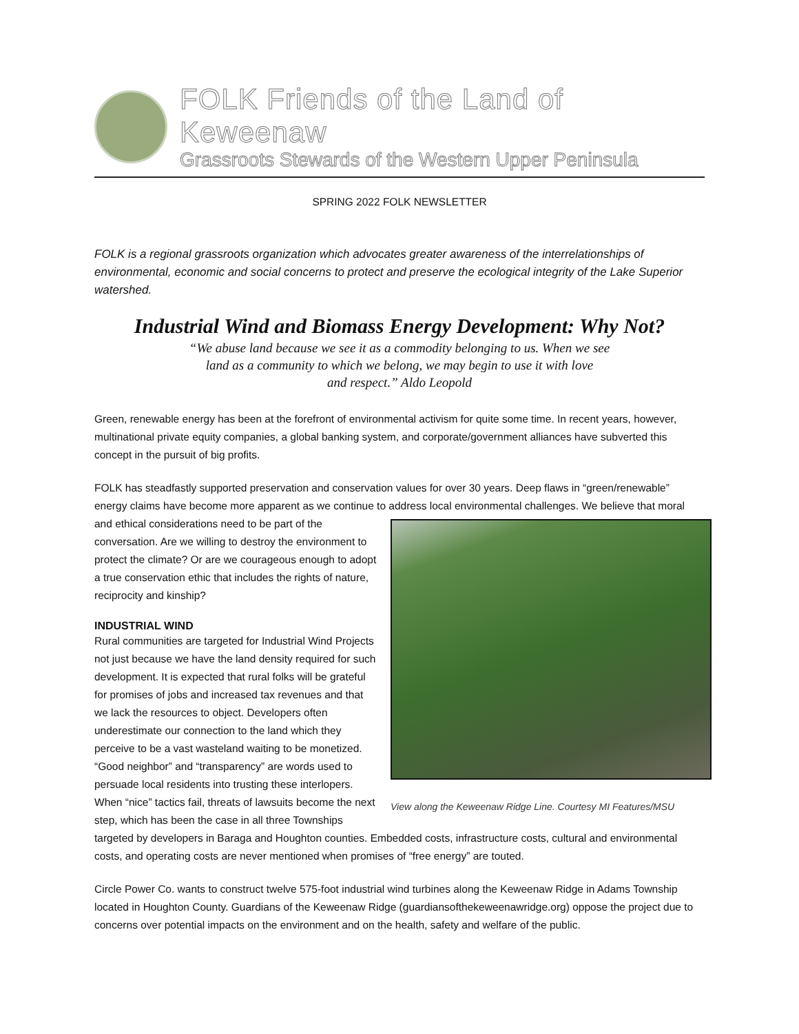FOLK Friends of the Land of Keweenaw
Grassroots Stewards of the Western Upper Peninsula
SPRING 2022 FOLK NEWSLETTER
FOLK is a regional grassroots organization which advocates greater awareness of the interrelationships of environmental, economic and social concerns to protect and preserve the ecological integrity of the Lake Superior watershed.
Industrial Wind and Biomass Energy Development: Why Not?
“We abuse land because we see it as a commodity belonging to us. When we see
land as a community to which we belong, we may begin to use it with love
and respect.” Aldo Leopold
Green, renewable energy has been at the forefront of environmental activism for quite some time. In recent years, however, multinational private equity companies, a global banking system, and corporate/government alliances have subverted this concept in the pursuit of big profits.
FOLK has steadfastly supported preservation and conservation values for over 30 years. Deep flaws in “green/renewable” energy claims have become more apparent as we continue to address local environmental View along the Keweenaw Ridge Line. Courtesy MI Features/MSU challenges. We believe that moral and ethical considerations need to be part of the conversation. Are we willing to destroy the environment to protect the climate? Or are we courageous enough to adopt a true conservation ethic that includes the rights of nature, reciprocity and kinship?
INDUSTRIAL WIND
Rural communities are targeted for Industrial Wind Projects not just because we have the land density required for such development. It is expected that rural folks will be grateful for promises of jobs and increased tax revenues and that we lack the resources to object. Developers often underestimate our connection to the land which they perceive to be a vast wasteland waiting to be monetized. “Good neighbor” and “transparency” are words used to persuade local residents into trusting these interlopers. When “nice” tactics fail, threats of lawsuits become the next step, which has been the case in all three Townships targeted by developers in Baraga and Houghton counties. Embedded costs, infrastructure costs, cultural and environmental costs, and operating costs are never mentioned when promises of “free energy” are touted.
Circle Power Co. wants to construct twelve 575-foot industrial wind turbines along the Keweenaw Ridge in Adams Township located in Houghton County. Guardians of the Keweenaw Ridge (guardiansofthekeweenawridge.org) oppose the project due to concerns over potential impacts on the environment and on the health, safety and welfare of the public.